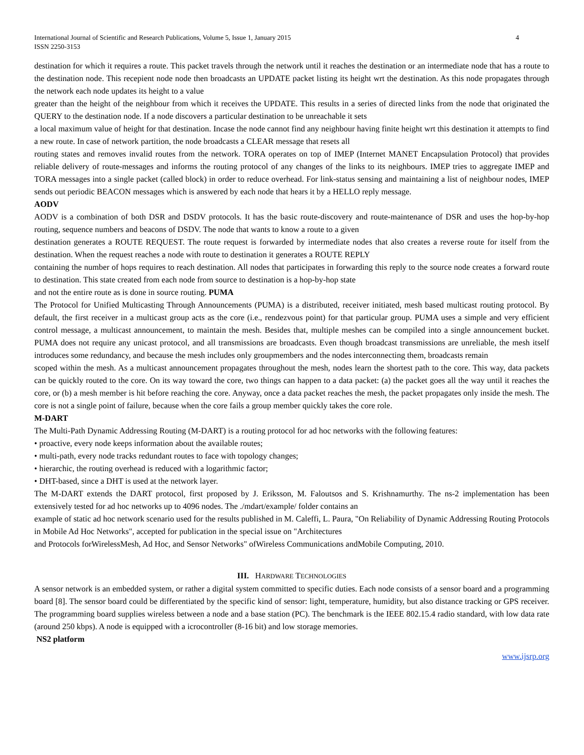International Journal of Scientific and Research Publications, Volume 5, Issue 1, January 2015
ISSN 2250-3153
4
destination for which it requires a route. This packet travels through the network until it reaches the destination or an intermediate node that has a route to the destination node. This recepient node node then broadcasts an UPDATE packet listing its height wrt the destination. As this node propagates through the network each node updates its height to a value
greater than the height of the neighbour from which it receives the UPDATE. This results in a series of directed links from the node that originated the QUERY to the destination node. If a node discovers a particular destination to be unreachable it sets
a local maximum value of height for that destination. Incase the node cannot find any neighbour having finite height wrt this destination it attempts to find a new route. In case of network partition, the node broadcasts a CLEAR message that resets all
routing states and removes invalid routes from the network. TORA operates on top of IMEP (Internet MANET Encapsulation Protocol) that provides reliable delivery of route-messages and informs the routing protocol of any changes of the links to its neighbours. IMEP tries to aggregate IMEP and TORA messages into a single packet (called block) in order to reduce overhead. For link-status sensing and maintaining a list of neighbour nodes, IMEP sends out periodic BEACON messages which is answered by each node that hears it by a HELLO reply message.
AODV
AODV is a combination of both DSR and DSDV protocols. It has the basic route-discovery and route-maintenance of DSR and uses the hop-by-hop routing, sequence numbers and beacons of DSDV. The node that wants to know a route to a given
destination generates a ROUTE REQUEST. The route request is forwarded by intermediate nodes that also creates a reverse route for itself from the destination. When the request reaches a node with route to destination it generates a ROUTE REPLY
containing the number of hops requires to reach destination. All nodes that participates in forwarding this reply to the source node creates a forward route to destination. This state created from each node from source to destination is a hop-by-hop state
and not the entire route as is done in source routing. PUMA
The Protocol for Unified Multicasting Through Announcements (PUMA) is a distributed, receiver initiated, mesh based multicast routing protocol. By default, the first receiver in a multicast group acts as the core (i.e., rendezvous point) for that particular group. PUMA uses a simple and very efficient control message, a multicast announcement, to maintain the mesh. Besides that, multiple meshes can be compiled into a single announcement bucket. PUMA does not require any unicast protocol, and all transmissions are broadcasts. Even though broadcast transmissions are unreliable, the mesh itself introduces some redundancy, and because the mesh includes only groupmembers and the nodes interconnecting them, broadcasts remain
scoped within the mesh. As a multicast announcement propagates throughout the mesh, nodes learn the shortest path to the core. This way, data packets can be quickly routed to the core. On its way toward the core, two things can happen to a data packet: (a) the packet goes all the way until it reaches the core, or (b) a mesh member is hit before reaching the core. Anyway, once a data packet reaches the mesh, the packet propagates only inside the mesh. The core is not a single point of failure, because when the core fails a group member quickly takes the core role.
M-DART
The Multi-Path Dynamic Addressing Routing (M-DART) is a routing protocol for ad hoc networks with the following features:
• proactive, every node keeps information about the available routes;
• multi-path, every node tracks redundant routes to face with topology changes;
• hierarchic, the routing overhead is reduced with a logarithmic factor;
• DHT-based, since a DHT is used at the network layer.
The M-DART extends the DART protocol, first proposed by J. Eriksson, M. Faloutsos and S. Krishnamurthy. The ns-2 implementation has been extensively tested for ad hoc networks up to 4096 nodes. The ./mdart/example/ folder contains an
example of static ad hoc network scenario used for the results published in M. Caleffi, L. Paura, "On Reliability of Dynamic Addressing Routing Protocols in Mobile Ad Hoc Networks", accepted for publication in the special issue on "Architectures
and Protocols forWirelessMesh, Ad Hoc, and Sensor Networks" ofWireless Communications andMobile Computing, 2010.
III. HARDWARE TECHNOLOGIES
A sensor network is an embedded system, or rather a digital system committed to specific duties. Each node consists of a sensor board and a programming board [8]. The sensor board could be differentiated by the specific kind of sensor: light, temperature, humidity, but also distance tracking or GPS receiver. The programming board supplies wireless between a node and a base station (PC). The benchmark is the IEEE 802.15.4 radio standard, with low data rate (around 250 kbps). A node is equipped with a icrocontroller (8-16 bit) and low storage memories.
NS2 platform
www.ijsrp.org